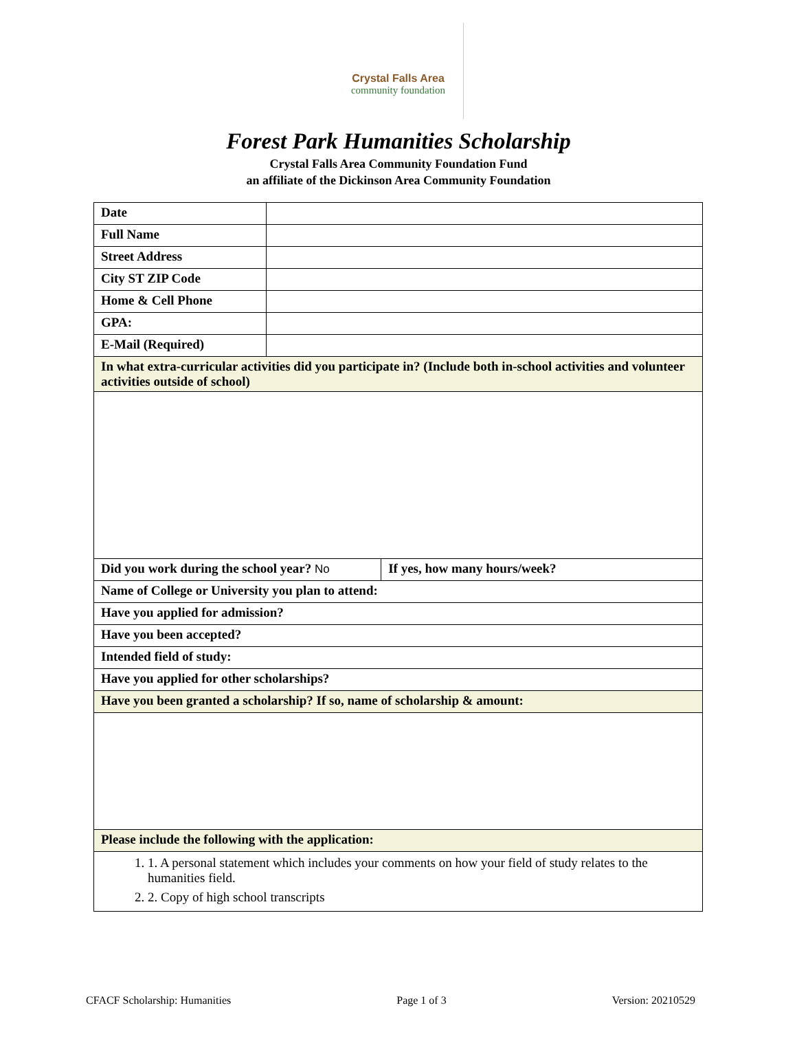Crystal Falls Area
community foundation
Forest Park Humanities Scholarship
Crystal Falls Area Community Foundation Fund
an affiliate of the Dickinson Area Community Foundation
| Date | | |
| Full Name | | |
| Street Address | | |
| City ST ZIP Code | | |
| Home & Cell Phone | | |
| GPA: | | |
| E-Mail (Required) | | |
| In what extra-curricular activities did you participate in? (Include both in-school activities and volunteer activities outside of school) | | |
| Did you work during the school year? No | | If yes, how many hours/week? |
| Name of College or University you plan to attend: | | |
| Have you applied for admission? | | |
| Have you been accepted? | | |
| Intended field of study: | | |
| Have you applied for other scholarships? | | |
| Have you been granted a scholarship? If so, name of scholarship & amount: | | |
| Please include the following with the application: | | |
| 1. 1. A personal statement which includes your comments on how your field of study relates to the humanities field. 2. 2. Copy of high school transcripts | | |
CFACF Scholarship: Humanities Page 1 of 3 Version: 20210529